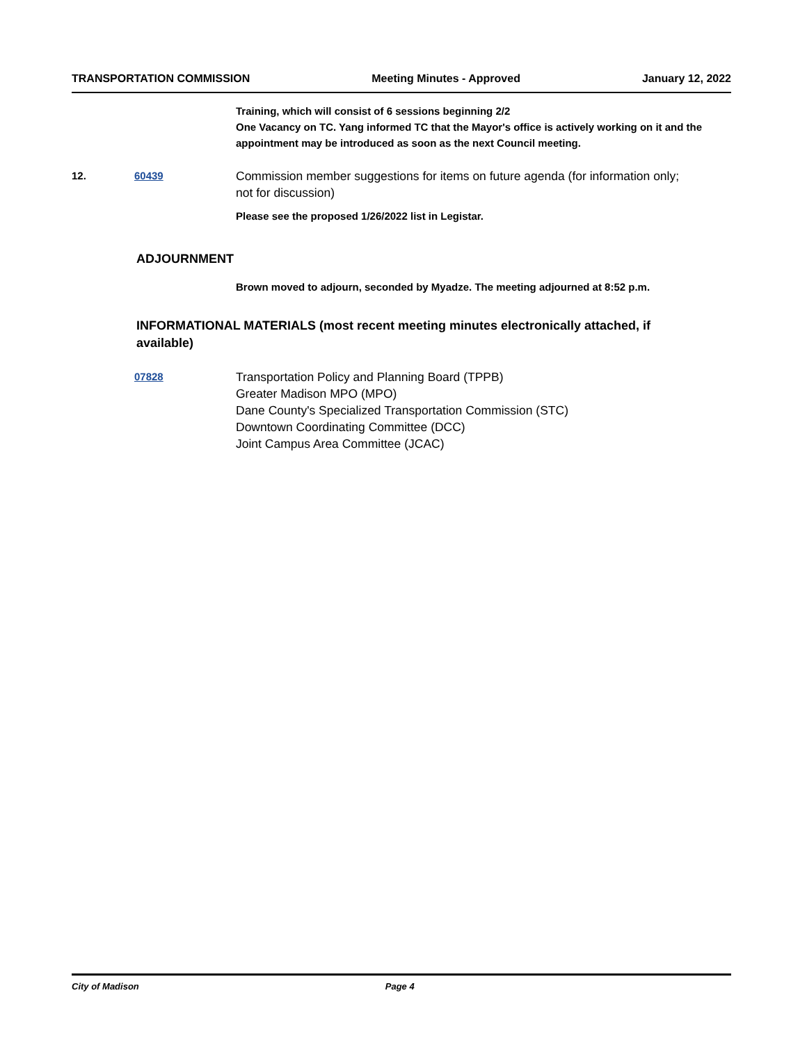TRANSPORTATION COMMISSION Meeting Minutes - Approved January 12, 2022
Training, which will consist of 6 sessions beginning 2/2
One Vacancy on TC. Yang informed TC that the Mayor's office is actively working on it and the appointment may be introduced as soon as the next Council meeting.
12. 60439
Commission member suggestions for items on future agenda (for information only; not for discussion)
Please see the proposed 1/26/2022 list in Legistar.
ADJOURNMENT
Brown moved to adjourn, seconded by Myadze. The meeting adjourned at 8:52 p.m.
INFORMATIONAL MATERIALS (most recent meeting minutes electronically attached, if available)
07828
Transportation Policy and Planning Board (TPPB)
Greater Madison MPO (MPO)
Dane County's Specialized Transportation Commission (STC)
Downtown Coordinating Committee (DCC)
Joint Campus Area Committee (JCAC)
City of Madison Page 4